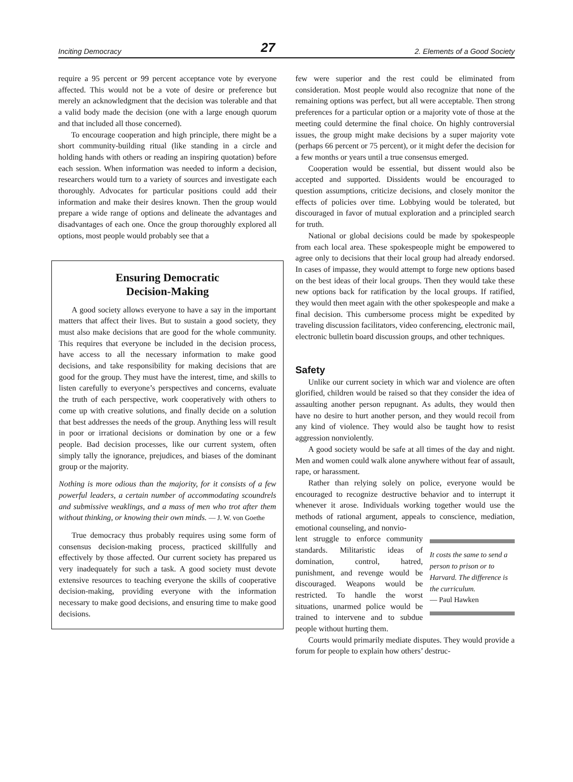Inciting Democracy 27 2. Elements of a Good Society
require a 95 percent or 99 percent acceptance vote by everyone affected. This would not be a vote of desire or preference but merely an acknowledgment that the decision was tolerable and that a valid body made the decision (one with a large enough quorum and that included all those concerned).
To encourage cooperation and high principle, there might be a short community-building ritual (like standing in a circle and holding hands with others or reading an inspiring quotation) before each session. When information was needed to inform a decision, researchers would turn to a variety of sources and investigate each thoroughly. Advocates for particular positions could add their information and make their desires known. Then the group would prepare a wide range of options and delineate the advantages and disadvantages of each one. Once the group thoroughly explored all options, most people would probably see that a
Ensuring Democratic
Decision-Making
A good society allows everyone to have a say in the important matters that affect their lives. But to sustain a good society, they must also make decisions that are good for the whole community. This requires that everyone be included in the decision process, have access to all the necessary information to make good decisions, and take responsibility for making decisions that are good for the group. They must have the interest, time, and skills to listen carefully to everyone’s perspectives and concerns, evaluate the truth of each perspective, work cooperatively with others to come up with creative solutions, and finally decide on a solution that best addresses the needs of the group. Anything less will result in poor or irrational decisions or domination by one or a few people. Bad decision processes, like our current system, often simply tally the ignorance, prejudices, and biases of the dominant group or the majority.
Nothing is more odious than the majority, for it consists of a few powerful leaders, a certain number of accommodating scoundrels and submissive weaklings, and a mass of men who trot after them without thinking, or knowing their own minds. — J. W. von Goethe
True democracy thus probably requires using some form of consensus decision-making process, practiced skillfully and effectively by those affected. Our current society has prepared us very inadequately for such a task. A good society must devote extensive resources to teaching everyone the skills of cooperative decision-making, providing everyone with the information necessary to make good decisions, and ensuring time to make good decisions.
few were superior and the rest could be eliminated from consideration. Most people would also recognize that none of the remaining options was perfect, but all were acceptable. Then strong preferences for a particular option or a majority vote of those at the meeting could determine the final choice. On highly controversial issues, the group might make decisions by a super majority vote (perhaps 66 percent or 75 percent), or it might defer the decision for a few months or years until a true consensus emerged.
Cooperation would be essential, but dissent would also be accepted and supported. Dissidents would be encouraged to question assumptions, criticize decisions, and closely monitor the effects of policies over time. Lobbying would be tolerated, but discouraged in favor of mutual exploration and a principled search for truth.
National or global decisions could be made by spokespeople from each local area. These spokespeople might be empowered to agree only to decisions that their local group had already endorsed. In cases of impasse, they would attempt to forge new options based on the best ideas of their local groups. Then they would take these new options back for ratification by the local groups. If ratified, they would then meet again with the other spokespeople and make a final decision. This cumbersome process might be expedited by traveling discussion facilitators, video conferencing, electronic mail, electronic bulletin board discussion groups, and other techniques.
Safety
Unlike our current society in which war and violence are often glorified, children would be raised so that they consider the idea of assaulting another person repugnant. As adults, they would then have no desire to hurt another person, and they would recoil from any kind of violence. They would also be taught how to resist aggression nonviolently.
A good society would be safe at all times of the day and night. Men and women could walk alone anywhere without fear of assault, rape, or harassment.
Rather than relying solely on police, everyone would be encouraged to recognize destructive behavior and to interrupt it whenever it arose. Individuals working together would use the methods of rational argument, appeals to conscience, mediation, emotional counseling, and nonvio-
lent struggle to enforce community standards. Militaristic ideas of domination, control, hatred, punishment, and revenge would be discouraged. Weapons would be restricted. To handle the worst situations, unarmed police would be trained to intervene and to subdue people without hurting them.
It costs the same to send a person to prison or to Harvard. The difference is the curriculum.
— Paul Hawken
Courts would primarily mediate disputes. They would provide a forum for people to explain how others’ destruc-